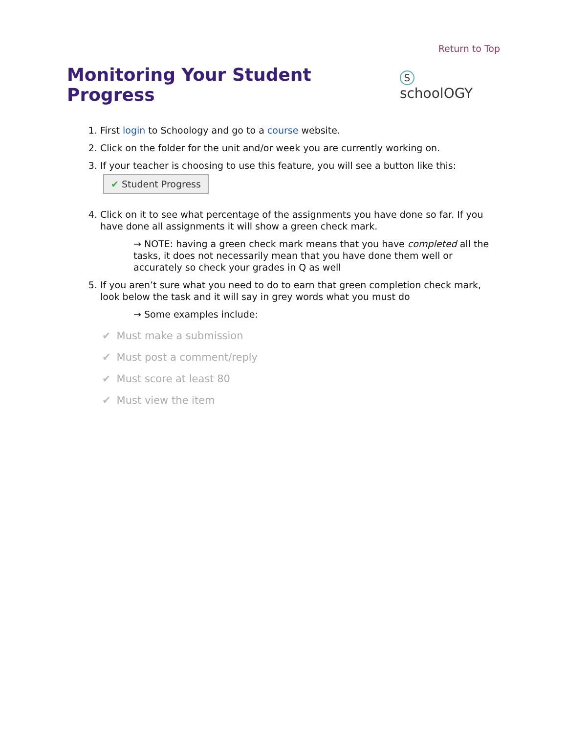Return to Top
Monitoring Your Student Progress
S schoolOGY
1. First login to Schoology and go to a course website.
2. Click on the folder for the unit and/or week you are currently working on.
3. If your teacher is choosing to use this feature, you will see a button like this:
✔ Student Progress
4. Click on it to see what percentage of the assignments you have done so far. If you have done all assignments it will show a green check mark.
→ NOTE: having a green check mark means that you have completed all the tasks, it does not necessarily mean that you have done them well or accurately so check your grades in Q as well
5. If you aren’t sure what you need to do to earn that green completion check mark, look below the task and it will say in grey words what you must do
→ Some examples include:
✔ Must make a submission
✔ Must post a comment/reply
✔ Must score at least 80
✔ Must view the item